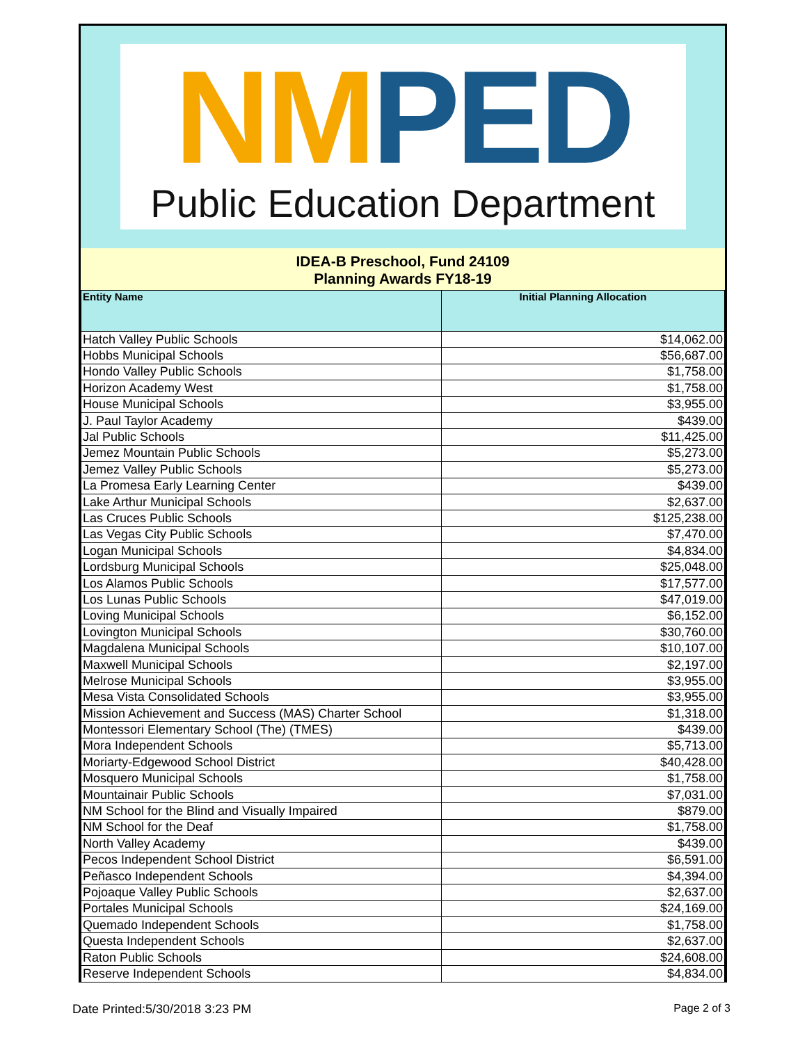NM PED
Public Education Department
IDEA-B Preschool, Fund 24109
Planning Awards FY18-19
| Entity Name | Initial Planning Allocation |
| --- | --- |
| Hatch Valley Public Schools | $14,062.00 |
| Hobbs Municipal Schools | $56,687.00 |
| Hondo Valley Public Schools | $1,758.00 |
| Horizon Academy West | $1,758.00 |
| House Municipal Schools | $3,955.00 |
| J. Paul Taylor Academy | $439.00 |
| Jal Public Schools | $11,425.00 |
| Jemez Mountain Public Schools | $5,273.00 |
| Jemez Valley Public Schools | $5,273.00 |
| La Promesa Early Learning Center | $439.00 |
| Lake Arthur Municipal Schools | $2,637.00 |
| Las Cruces Public Schools | $125,238.00 |
| Las Vegas City Public Schools | $7,470.00 |
| Logan Municipal Schools | $4,834.00 |
| Lordsburg Municipal Schools | $25,048.00 |
| Los Alamos Public Schools | $17,577.00 |
| Los Lunas Public Schools | $47,019.00 |
| Loving Municipal Schools | $6,152.00 |
| Lovington Municipal Schools | $30,760.00 |
| Magdalena Municipal Schools | $10,107.00 |
| Maxwell Municipal Schools | $2,197.00 |
| Melrose Municipal Schools | $3,955.00 |
| Mesa Vista Consolidated Schools | $3,955.00 |
| Mission Achievement and Success (MAS) Charter School | $1,318.00 |
| Montessori Elementary School (The) (TMES) | $439.00 |
| Mora Independent Schools | $5,713.00 |
| Moriarty-Edgewood School District | $40,428.00 |
| Mosquero Municipal Schools | $1,758.00 |
| Mountainair Public Schools | $7,031.00 |
| NM School for the Blind and Visually Impaired | $879.00 |
| NM School for the Deaf | $1,758.00 |
| North Valley Academy | $439.00 |
| Pecos Independent School District | $6,591.00 |
| Peñasco Independent Schools | $4,394.00 |
| Pojoaque Valley Public Schools | $2,637.00 |
| Portales Municipal Schools | $24,169.00 |
| Quemado Independent Schools | $1,758.00 |
| Questa Independent Schools | $2,637.00 |
| Raton Public Schools | $24,608.00 |
| Reserve Independent Schools | $4,834.00 |
Date Printed:5/30/2018 3:23 PM Page 2 of 3